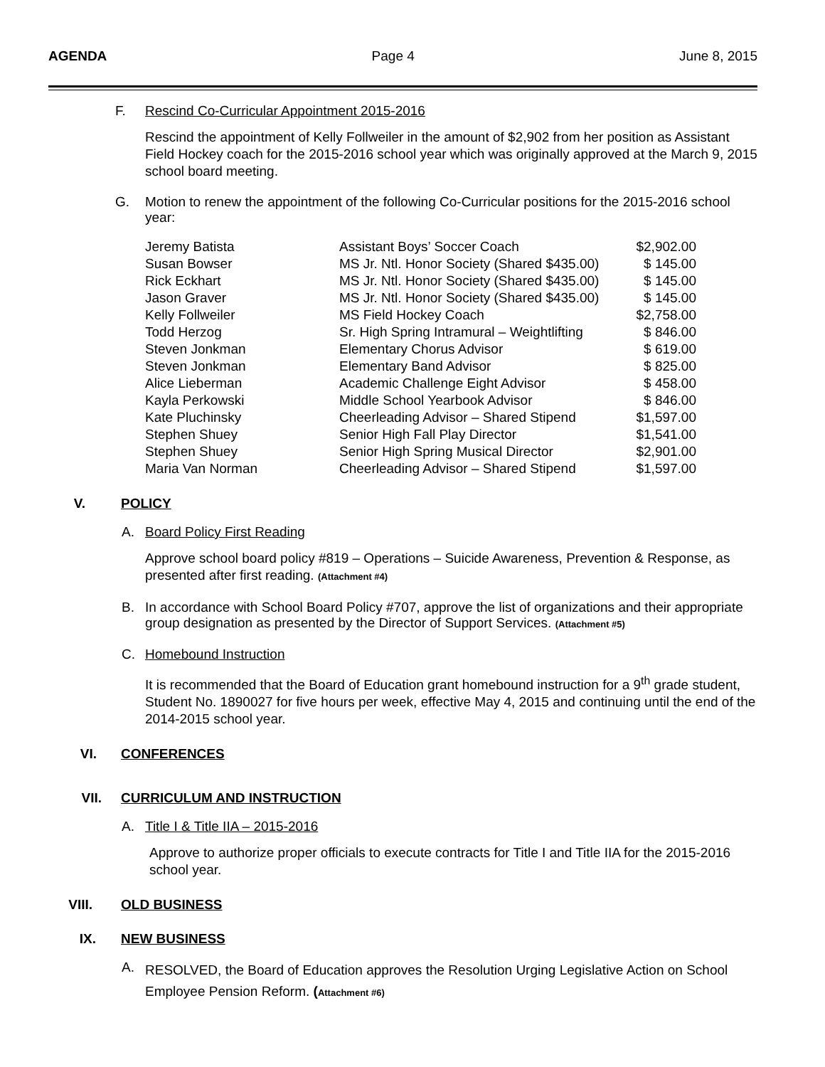AGENDA Page 4 June 8, 2015
F. Rescind Co-Curricular Appointment 2015-2016
Rescind the appointment of Kelly Follweiler in the amount of $2,902 from her position as Assistant Field Hockey coach for the 2015-2016 school year which was originally approved at the March 9, 2015 school board meeting.
G. Motion to renew the appointment of the following Co-Curricular positions for the 2015-2016 school year:
| Jeremy Batista | Assistant Boys’ Soccer Coach | $2,902.00 |
| Susan Bowser | MS Jr. Ntl. Honor Society (Shared $435.00) | $ 145.00 |
| Rick Eckhart | MS Jr. Ntl. Honor Society (Shared $435.00) | $ 145.00 |
| Jason Graver | MS Jr. Ntl. Honor Society (Shared $435.00) | $ 145.00 |
| Kelly Follweiler | MS Field Hockey Coach | $2,758.00 |
| Todd Herzog | Sr. High Spring Intramural – Weightlifting | $ 846.00 |
| Steven Jonkman | Elementary Chorus Advisor | $ 619.00 |
| Steven Jonkman | Elementary Band Advisor | $ 825.00 |
| Alice Lieberman | Academic Challenge Eight Advisor | $ 458.00 |
| Kayla Perkowski | Middle School Yearbook Advisor | $ 846.00 |
| Kate Pluchinsky | Cheerleading Advisor – Shared Stipend | $1,597.00 |
| Stephen Shuey | Senior High Fall Play Director | $1,541.00 |
| Stephen Shuey | Senior High Spring Musical Director | $2,901.00 |
| Maria Van Norman | Cheerleading Advisor – Shared Stipend | $1,597.00 |
V. POLICY
A. Board Policy First Reading
Approve school board policy #819 – Operations – Suicide Awareness, Prevention & Response, as presented after first reading. (Attachment #4)
B. In accordance with School Board Policy #707, approve the list of organizations and their appropriate group designation as presented by the Director of Support Services. (Attachment #5)
C. Homebound Instruction
It is recommended that the Board of Education grant homebound instruction for a 9<sup>th</sup> grade student, Student No. 1890027 for five hours per week, effective May 4, 2015 and continuing until the end of the 2014-2015 school year.
VI. CONFERENCES
VII. CURRICULUM AND INSTRUCTION
A. Title I & Title IIA – 2015-2016
Approve to authorize proper officials to execute contracts for Title I and Title IIA for the 2015-2016 school year.
VIII. OLD BUSINESS
IX. NEW BUSINESS
A. RESOLVED, the Board of Education approves the Resolution Urging Legislative Action on School Employee Pension Reform. (Attachment #6)